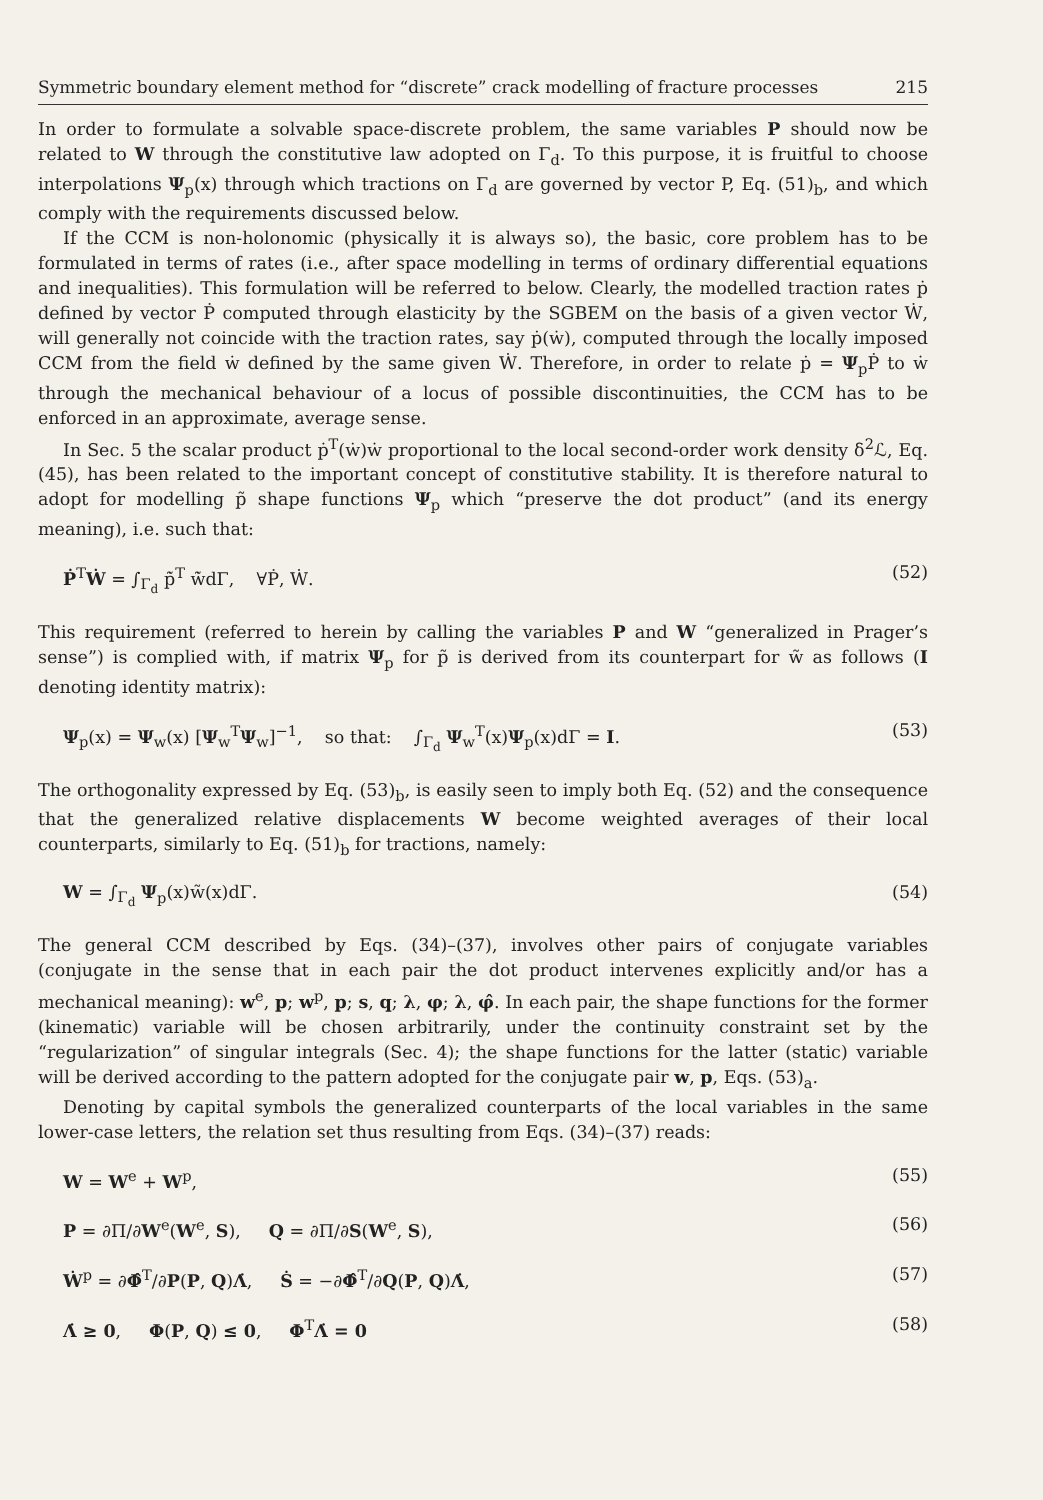Symmetric boundary element method for “discrete” crack modelling of fracture processes 215
In order to formulate a solvable space-discrete problem, the same variables P should now be related to W through the constitutive law adopted on Γ<sub>d</sub>. To this purpose, it is fruitful to choose interpolations Ψ<sub>p</sub>(x) through which tractions on Γ<sub>d</sub> are governed by vector P, Eq. (51)<sub>b</sub>, and which comply with the requirements discussed below.
If the CCM is non-holonomic (physically it is always so), the basic, core problem has to be formulated in terms of rates (i.e., after space modelling in terms of ordinary differential equations and inequalities). This formulation will be referred to below. Clearly, the modelled traction rates ṗ defined by vector Ṗ computed through elasticity by the SGBEM on the basis of a given vector Ẇ, will generally not coincide with the traction rates, say ṗ(ẇ), computed through the locally imposed CCM from the field ẇ defined by the same given Ẇ. Therefore, in order to relate ṗ = Ψ<sub>p</sub>Ṗ to ẇ through the mechanical behaviour of a locus of possible discontinuities, the CCM has to be enforced in an approximate, average sense.
In Sec. 5 the scalar product ṗ<sup>T</sup>(ẇ)ẇ proportional to the local second-order work density δ<sup>2</sup>ℒ, Eq. (45), has been related to the important concept of constitutive stability. It is therefore natural to adopt for modelling p̃ shape functions Ψ<sub>p</sub> which “preserve the dot product” (and its energy meaning), i.e. such that:
Ṗ<sup>T</sup>Ẇ = ∫<sub>Γ<sub>d</sub></sub> p̃̇<sup>T</sup> w̃̇dΓ, ∀Ṗ, Ẇ. (52)
This requirement (referred to herein by calling the variables P and W “generalized in Prager’s sense”) is complied with, if matrix Ψ<sub>p</sub> for p̃ is derived from its counterpart for w̃ as follows (I denoting identity matrix):
Ψ<sub>p</sub>(x) = Ψ<sub>w</sub>(x) [Ψ<sub>w</sub><sup>T</sup>Ψ<sub>w</sub>]<sup>−1</sup>, so that: ∫<sub>Γ<sub>d</sub></sub> Ψ<sub>w</sub><sup>T</sup>(x)Ψ<sub>p</sub>(x)dΓ = I. (53)
The orthogonality expressed by Eq. (53)<sub>b</sub>, is easily seen to imply both Eq. (52) and the consequence that the generalized relative displacements W become weighted averages of their local counterparts, similarly to Eq. (51)<sub>b</sub> for tractions, namely:
W = ∫<sub>Γ<sub>d</sub></sub> Ψ<sub>p</sub>(x)w̃(x)dΓ. (54)
The general CCM described by Eqs. (34)–(37), involves other pairs of conjugate variables (conjugate in the sense that in each pair the dot product intervenes explicitly and/or has a mechanical meaning): w<sup>e</sup>, p; w<sup>p</sup>, p; s, q; λ, φ; λ, φ̂. In each pair, the shape functions for the former (kinematic) variable will be chosen arbitrarily, under the continuity constraint set by the “regularization” of singular integrals (Sec. 4); the shape functions for the latter (static) variable will be derived according to the pattern adopted for the conjugate pair w, p, Eqs. (53)<sub>a</sub>.
Denoting by capital symbols the generalized counterparts of the local variables in the same lower-case letters, the relation set thus resulting from Eqs. (34)–(37) reads:
W = W<sup>e</sup> + W<sup>p</sup>, (55)
P = ∂Π/∂W<sup>e</sup>(W<sup>e</sup>, S), Q = ∂Π/∂S(W<sup>e</sup>, S), (56)
Ẇ<sup>p</sup> = ∂Φ̂<sup>T</sup>/∂P(P, Q)Λ̇, Ṡ = −∂Φ̂<sup>T</sup>/∂Q(P, Q)Λ̇, (57)
Λ̇ ≥ 0, Φ(P, Q) ≤ 0, Φ<sup>T</sup>Λ̇ = 0 (58)